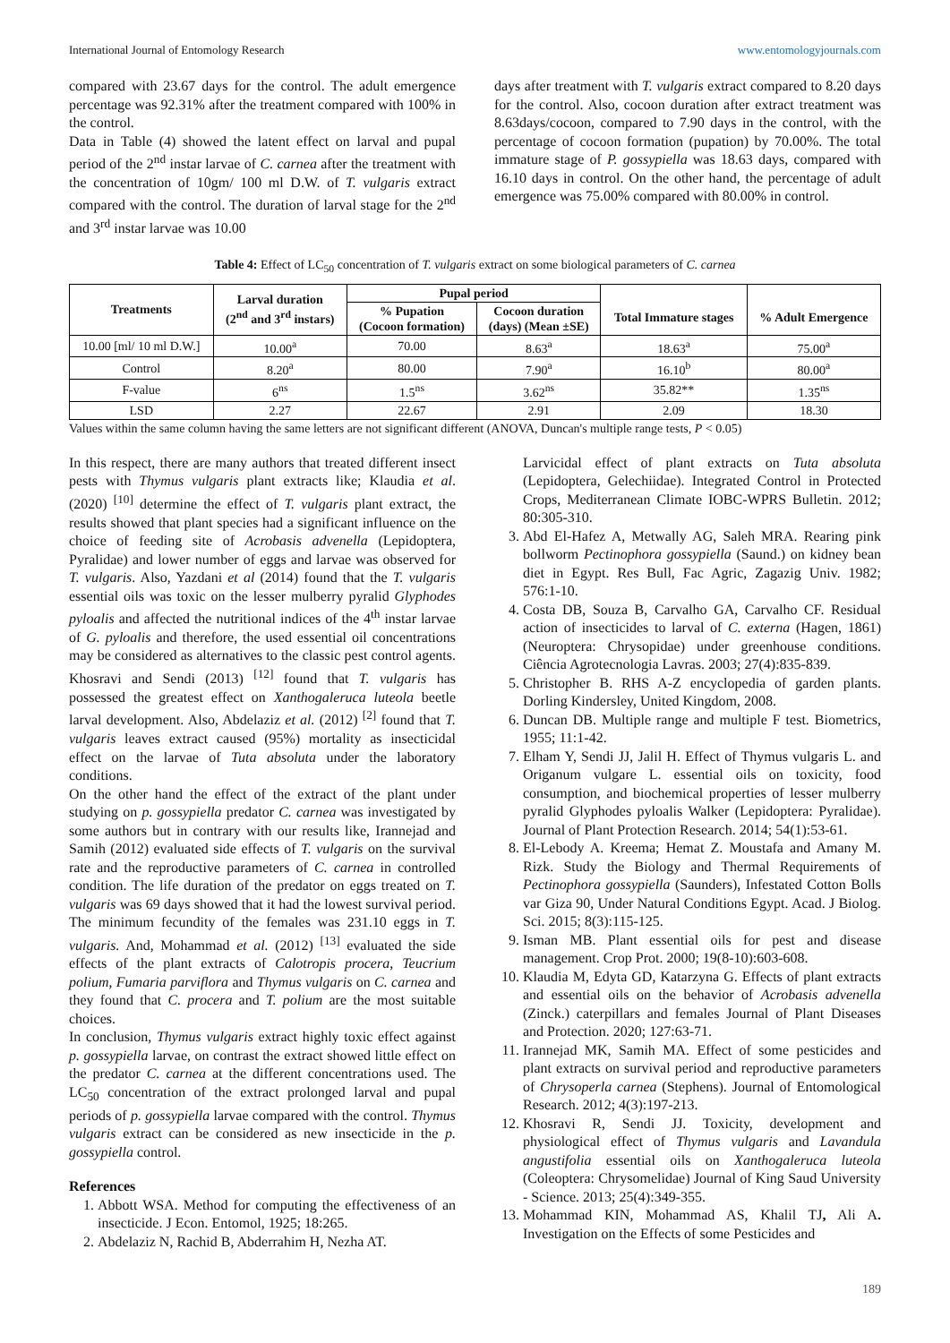International Journal of Entomology Research www.entomologyjournals.com
compared with 23.67 days for the control. The adult emergence percentage was 92.31% after the treatment compared with 100% in the control.
Data in Table (4) showed the latent effect on larval and pupal period of the 2<sup>nd</sup> instar larvae of C. carnea after the treatment with the concentration of 10gm/ 100 ml D.W. of T. vulgaris extract compared with the control. The duration of larval stage for the 2<sup>nd</sup> and 3<sup>rd</sup> instar larvae was 10.00
days after treatment with T. vulgaris extract compared to 8.20 days for the control. Also, cocoon duration after extract treatment was 8.63days/cocoon, compared to 7.90 days in the control, with the percentage of cocoon formation (pupation) by 70.00%. The total immature stage of P. gossypiella was 18.63 days, compared with 16.10 days in control. On the other hand, the percentage of adult emergence was 75.00% compared with 80.00% in control.
Table 4: Effect of LC<sub>50</sub> concentration of T. vulgaris extract on some biological parameters of C. carnea
| Treatments | Larval duration (2<sup>nd</sup> and 3<sup>rd</sup> instars) | Pupal period | | Total Immature stages | % Adult Emergence |
| --- | --- | --- | --- | --- | --- |
| | | % Pupation (Cocoon formation) | Cocoon duration (days) (Mean ±SE) | | |
| 10.00 [ml/ 10 ml D.W.] | 10.00<sup>a</sup> | 70.00 | 8.63<sup>a</sup> | 18.63<sup>a</sup> | 75.00<sup>a</sup> |
| Control | 8.20<sup>a</sup> | 80.00 | 7.90<sup>a</sup> | 16.10<sup>b</sup> | 80.00<sup>a</sup> |
| F-value | 6<sup>ns</sup> | 1.5<sup>ns</sup> | 3.62<sup>ns</sup> | 35.82** | 1.35<sup>ns</sup> |
| LSD | 2.27 | 22.67 | 2.91 | 2.09 | 18.30 |
Values within the same column having the same letters are not significant different (ANOVA, Duncan's multiple range tests, P < 0.05)
In this respect, there are many authors that treated different insect pests with Thymus vulgaris plant extracts like; Klaudia et al. (2020) <sup>[10]</sup> determine the effect of T. vulgaris plant extract, the results showed that plant species had a significant influence on the choice of feeding site of Acrobasis advenella (Lepidoptera, Pyralidae) and lower number of eggs and larvae was observed for T. vulgaris. Also, Yazdani et al (2014) found that the T. vulgaris essential oils was toxic on the lesser mulberry pyralid Glyphodes pyloalis and affected the nutritional indices of the 4<sup>th</sup> instar larvae of G. pyloalis and therefore, the used essential oil concentrations may be considered as alternatives to the classic pest control agents. Khosravi and Sendi (2013) <sup>[12]</sup> found that T. vulgaris has possessed the greatest effect on Xanthogaleruca luteola beetle larval development. Also, Abdelaziz et al. (2012) <sup>[2]</sup> found that T. vulgaris leaves extract caused (95%) mortality as insecticidal effect on the larvae of Tuta absoluta under the laboratory conditions.
On the other hand the effect of the extract of the plant under studying on p. gossypiella predator C. carnea was investigated by some authors but in contrary with our results like, Irannejad and Samih (2012) evaluated side effects of T. vulgaris on the survival rate and the reproductive parameters of C. carnea in controlled condition. The life duration of the predator on eggs treated on T. vulgaris was 69 days showed that it had the lowest survival period. The minimum fecundity of the females was 231.10 eggs in T. vulgaris. And, Mohammad et al. (2012) <sup>[13]</sup> evaluated the side effects of the plant extracts of Calotropis procera, Teucrium polium, Fumaria parviflora and Thymus vulgaris on C. carnea and they found that C. procera and T. polium are the most suitable choices.
In conclusion, Thymus vulgaris extract highly toxic effect against p. gossypiella larvae, on contrast the extract showed little effect on the predator C. carnea at the different concentrations used. The LC<sub>50</sub> concentration of the extract prolonged larval and pupal periods of p. gossypiella larvae compared with the control. Thymus vulgaris extract can be considered as new insecticide in the p. gossypiella control.
References
1. Abbott WSA. Method for computing the effectiveness of an insecticide. J Econ. Entomol, 1925; 18:265.
2. Abdelaziz N, Rachid B, Abderrahim H, Nezha AT.
Larvicidal effect of plant extracts on Tuta absoluta (Lepidoptera, Gelechiidae). Integrated Control in Protected Crops, Mediterranean Climate IOBC-WPRS Bulletin. 2012; 80:305-310.
3. Abd El-Hafez A, Metwally AG, Saleh MRA. Rearing pink bollworm Pectinophora gossypiella (Saund.) on kidney bean diet in Egypt. Res Bull, Fac Agric, Zagazig Univ. 1982; 576:1-10.
4. Costa DB, Souza B, Carvalho GA, Carvalho CF. Residual action of insecticides to larval of C. externa (Hagen, 1861) (Neuroptera: Chrysopidae) under greenhouse conditions. Ciência Agrotecnologia Lavras. 2003; 27(4):835-839.
5. Christopher B. RHS A-Z encyclopedia of garden plants. Dorling Kindersley, United Kingdom, 2008.
6. Duncan DB. Multiple range and multiple F test. Biometrics, 1955; 11:1-42.
7. Elham Y, Sendi JJ, Jalil H. Effect of Thymus vulgaris L. and Origanum vulgare L. essential oils on toxicity, food consumption, and biochemical properties of lesser mulberry pyralid Glyphodes pyloalis Walker (Lepidoptera: Pyralidae). Journal of Plant Protection Research. 2014; 54(1):53-61.
8. El-Lebody A. Kreema; Hemat Z. Moustafa and Amany M. Rizk. Study the Biology and Thermal Requirements of Pectinophora gossypiella (Saunders), Infestated Cotton Bolls var Giza 90, Under Natural Conditions Egypt. Acad. J Biolog. Sci. 2015; 8(3):115-125.
9. Isman MB. Plant essential oils for pest and disease management. Crop Prot. 2000; 19(8-10):603-608.
10. Klaudia M, Edyta GD, Katarzyna G. Effects of plant extracts and essential oils on the behavior of Acrobasis advenella (Zinck.) caterpillars and females Journal of Plant Diseases and Protection. 2020; 127:63-71.
11. Irannejad MK, Samih MA. Effect of some pesticides and plant extracts on survival period and reproductive parameters of Chrysoperla carnea (Stephens). Journal of Entomological Research. 2012; 4(3):197-213.
12. Khosravi R, Sendi JJ. Toxicity, development and physiological effect of Thymus vulgaris and Lavandula angustifolia essential oils on Xanthogaleruca luteola (Coleoptera: Chrysomelidae) Journal of King Saud University - Science. 2013; 25(4):349-355.
13. Mohammad KIN, Mohammad AS, Khalil TJ, Ali A. Investigation on the Effects of some Pesticides and
189